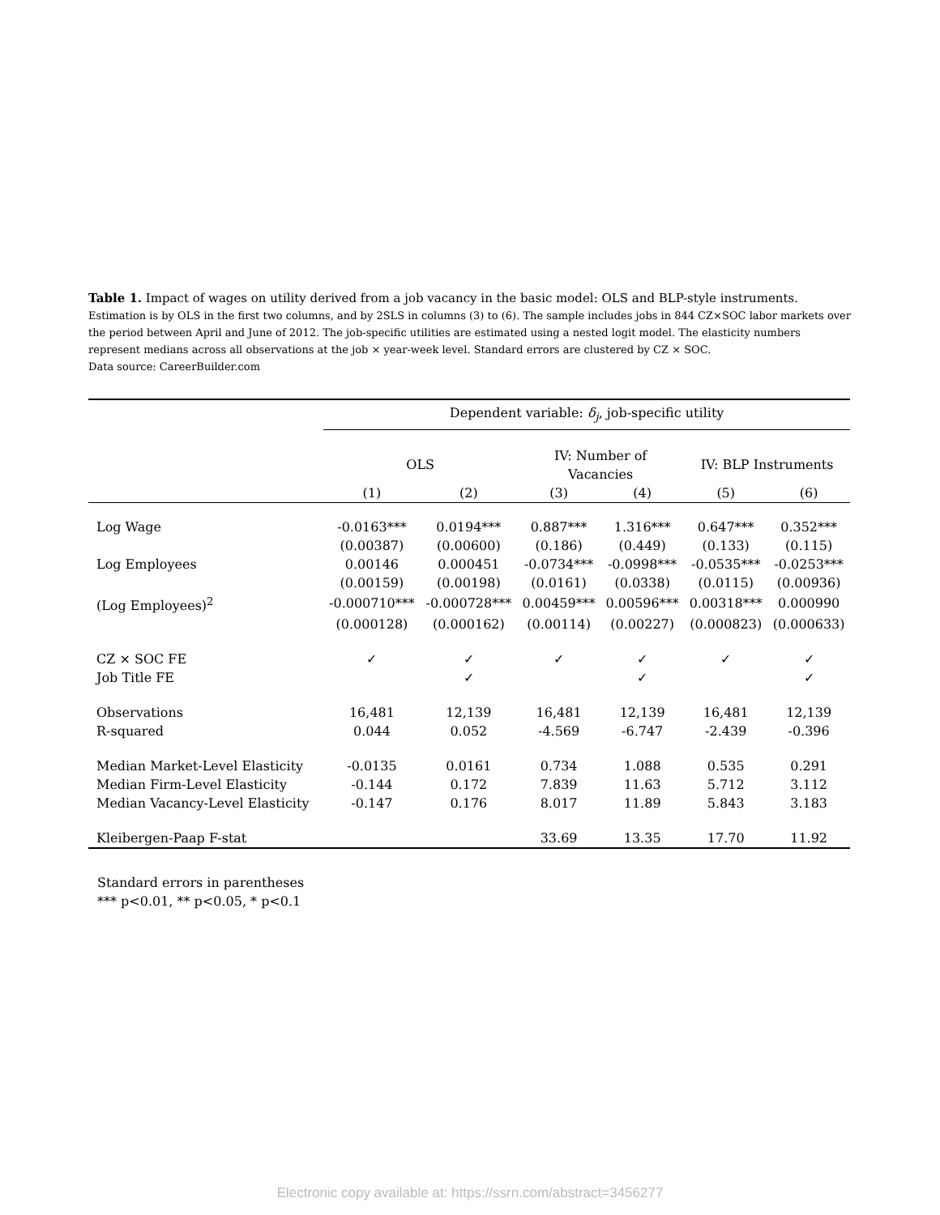Table 1. Impact of wages on utility derived from a job vacancy in the basic model: OLS and BLP-style instruments.
Estimation is by OLS in the first two columns, and by 2SLS in columns (3) to (6). The sample includes jobs in 844 CZ×SOC labor markets over the period between April and June of 2012. The job-specific utilities are estimated using a nested logit model. The elasticity numbers represent medians across all observations at the job × year-week level. Standard errors are clustered by CZ × SOC.
Data source: CareerBuilder.com
| | Dependent variable: δ<sub>j</sub> , job-specific utility | | | | | |
| | OLS | | IV: Number of Vacancies | | IV: BLP Instruments | |
| | (1) | (2) | (3) | (4) | (5) | (6) |
| Log Wage | -0.0163*** | 0.0194*** | 0.887*** | 1.316*** | 0.647*** | 0.352*** |
| | (0.00387) | (0.00600) | (0.186) | (0.449) | (0.133) | (0.115) |
| Log Employees | 0.00146 | 0.000451 | -0.0734*** | -0.0998*** | -0.0535*** | -0.0253*** |
| | (0.00159) | (0.00198) | (0.0161) | (0.0338) | (0.0115) | (0.00936) |
| (Log Employees)<sup>2</sup> | -0.000710*** | -0.000728*** | 0.00459*** | 0.00596*** | 0.00318*** | 0.000990 |
| | (0.000128) | (0.000162) | (0.00114) | (0.00227) | (0.000823) | (0.000633) |
| CZ × SOC FE | ✓ | ✓ | ✓ | ✓ | ✓ | ✓ |
| Job Title FE | | ✓ | | ✓ | | ✓ |
| Observations | 16,481 | 12,139 | 16,481 | 12,139 | 16,481 | 12,139 |
| R-squared | 0.044 | 0.052 | -4.569 | -6.747 | -2.439 | -0.396 |
| Median Market-Level Elasticity | -0.0135 | 0.0161 | 0.734 | 1.088 | 0.535 | 0.291 |
| Median Firm-Level Elasticity | -0.144 | 0.172 | 7.839 | 11.63 | 5.712 | 3.112 |
| Median Vacancy-Level Elasticity | -0.147 | 0.176 | 8.017 | 11.89 | 5.843 | 3.183 |
| Kleibergen-Paap F-stat | | | 33.69 | 13.35 | 17.70 | 11.92 |
Standard errors in parentheses
*** p<0.01, ** p<0.05, * p<0.1
Electronic copy available at: https://ssrn.com/abstract=3456277